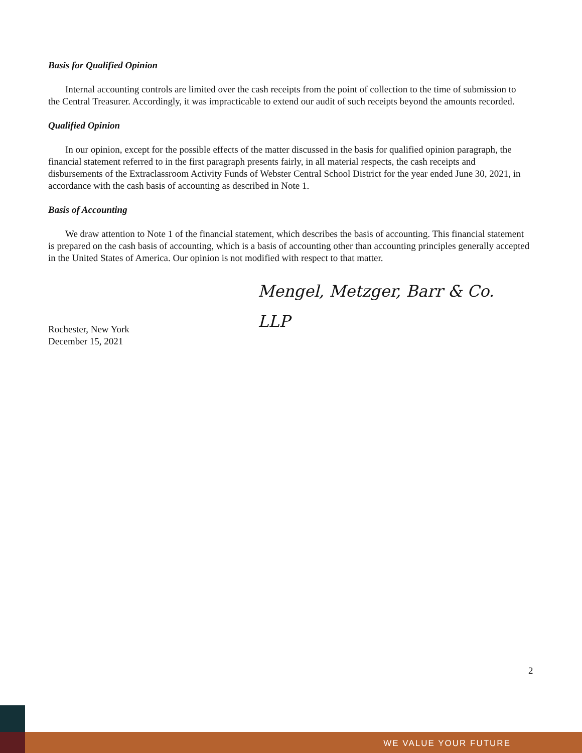Basis for Qualified Opinion
Internal accounting controls are limited over the cash receipts from the point of collection to the time of submission to the Central Treasurer. Accordingly, it was impracticable to extend our audit of such receipts beyond the amounts recorded.
Qualified Opinion
In our opinion, except for the possible effects of the matter discussed in the basis for qualified opinion paragraph, the financial statement referred to in the first paragraph presents fairly, in all material respects, the cash receipts and disbursements of the Extraclassroom Activity Funds of Webster Central School District for the year ended June 30, 2021, in accordance with the cash basis of accounting as described in Note 1.
Basis of Accounting
We draw attention to Note 1 of the financial statement, which describes the basis of accounting. This financial statement is prepared on the cash basis of accounting, which is a basis of accounting other than accounting principles generally accepted in the United States of America. Our opinion is not modified with respect to that matter.
Mengel, Metzger, Barr & Co. LLP
Rochester, New York
December 15, 2021
2
WE VALUE YOUR FUTURE